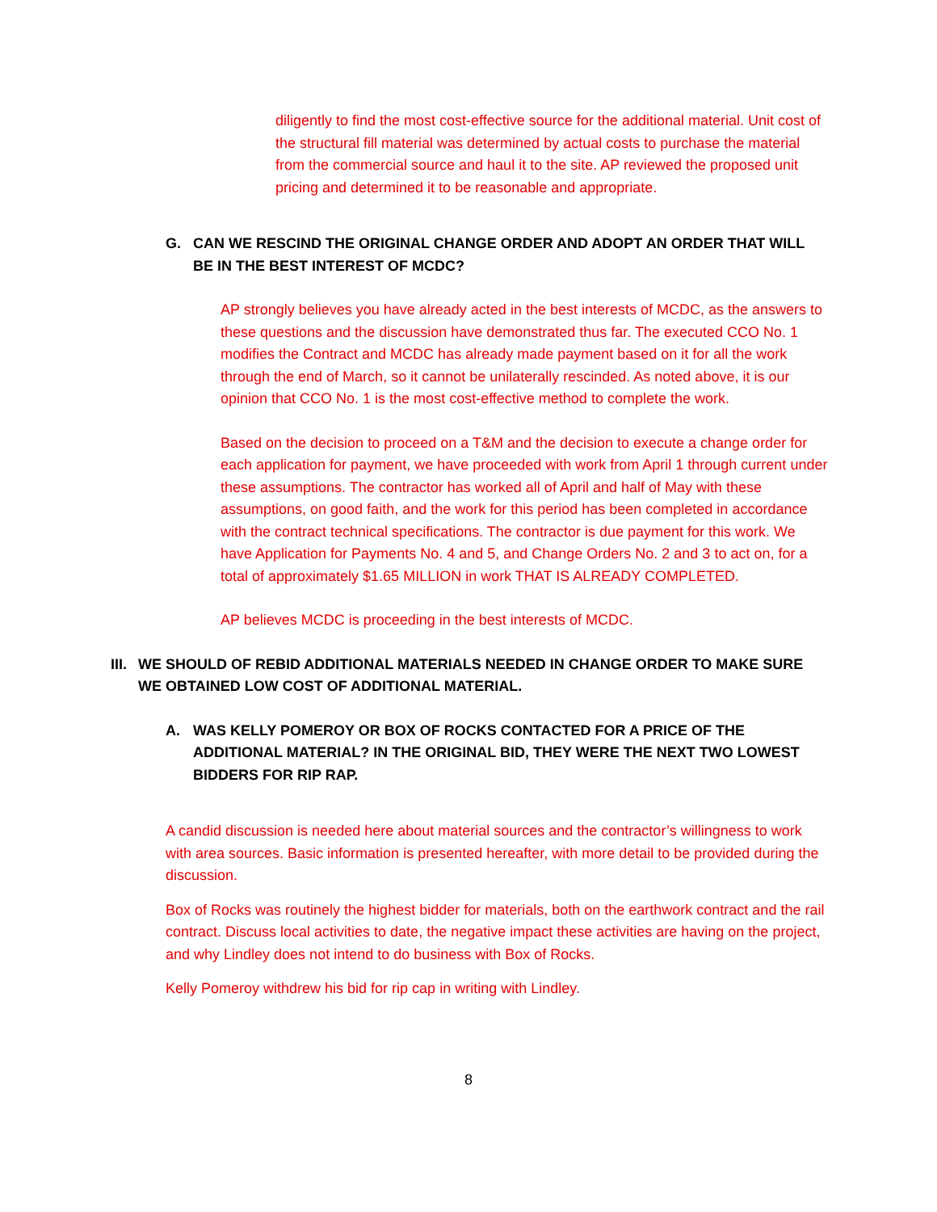diligently to find the most cost-effective source for the additional material. Unit cost of the structural fill material was determined by actual costs to purchase the material from the commercial source and haul it to the site. AP reviewed the proposed unit pricing and determined it to be reasonable and appropriate.
G. CAN WE RESCIND THE ORIGINAL CHANGE ORDER AND ADOPT AN ORDER THAT WILL BE IN THE BEST INTEREST OF MCDC?
AP strongly believes you have already acted in the best interests of MCDC, as the answers to these questions and the discussion have demonstrated thus far. The executed CCO No. 1 modifies the Contract and MCDC has already made payment based on it for all the work through the end of March, so it cannot be unilaterally rescinded. As noted above, it is our opinion that CCO No. 1 is the most cost-effective method to complete the work.
Based on the decision to proceed on a T&M and the decision to execute a change order for each application for payment, we have proceeded with work from April 1 through current under these assumptions. The contractor has worked all of April and half of May with these assumptions, on good faith, and the work for this period has been completed in accordance with the contract technical specifications. The contractor is due payment for this work. We have Application for Payments No. 4 and 5, and Change Orders No. 2 and 3 to act on, for a total of approximately $1.65 MILLION in work THAT IS ALREADY COMPLETED.
AP believes MCDC is proceeding in the best interests of MCDC.
III. WE SHOULD OF REBID ADDITIONAL MATERIALS NEEDED IN CHANGE ORDER TO MAKE SURE WE OBTAINED LOW COST OF ADDITIONAL MATERIAL.
A. WAS KELLY POMEROY OR BOX OF ROCKS CONTACTED FOR A PRICE OF THE ADDITIONAL MATERIAL? IN THE ORIGINAL BID, THEY WERE THE NEXT TWO LOWEST BIDDERS FOR RIP RAP.
A candid discussion is needed here about material sources and the contractor’s willingness to work with area sources. Basic information is presented hereafter, with more detail to be provided during the discussion.
Box of Rocks was routinely the highest bidder for materials, both on the earthwork contract and the rail contract. Discuss local activities to date, the negative impact these activities are having on the project, and why Lindley does not intend to do business with Box of Rocks.
Kelly Pomeroy withdrew his bid for rip cap in writing with Lindley.
8